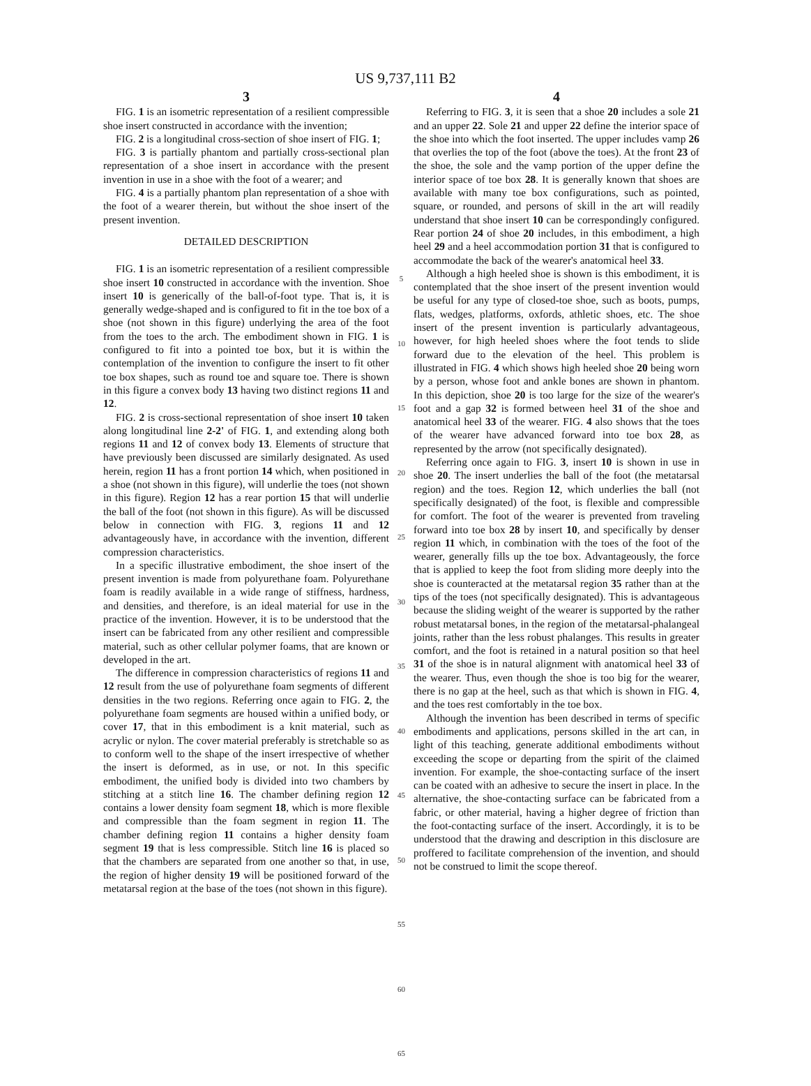US 9,737,111 B2
3
FIG. 1 is an isometric representation of a resilient compressible shoe insert constructed in accordance with the invention;
FIG. 2 is a longitudinal cross-section of shoe insert of FIG. 1;
FIG. 3 is partially phantom and partially cross-sectional plan representation of a shoe insert in accordance with the present invention in use in a shoe with the foot of a wearer; and
FIG. 4 is a partially phantom plan representation of a shoe with the foot of a wearer therein, but without the shoe insert of the present invention.
DETAILED DESCRIPTION
FIG. 1 is an isometric representation of a resilient compressible shoe insert 10 constructed in accordance with the invention. Shoe insert 10 is generically of the ball-of-foot type. That is, it is generally wedge-shaped and is configured to fit in the toe box of a shoe (not shown in this figure) underlying the area of the foot from the toes to the arch. The embodiment shown in FIG. 1 is configured to fit into a pointed toe box, but it is within the contemplation of the invention to configure the insert to fit other toe box shapes, such as round toe and square toe. There is shown in this figure a convex body 13 having two distinct regions 11 and 12.
FIG. 2 is cross-sectional representation of shoe insert 10 taken along longitudinal line 2-2' of FIG. 1, and extending along both regions 11 and 12 of convex body 13. Elements of structure that have previously been discussed are similarly designated. As used herein, region 11 has a front portion 14 which, when positioned in a shoe (not shown in this figure), will underlie the toes (not shown in this figure). Region 12 has a rear portion 15 that will underlie the ball of the foot (not shown in this figure). As will be discussed below in connection with FIG. 3, regions 11 and 12 advantageously have, in accordance with the invention, different compression characteristics.
In a specific illustrative embodiment, the shoe insert of the present invention is made from polyurethane foam. Polyurethane foam is readily available in a wide range of stiffness, hardness, and densities, and therefore, is an ideal material for use in the practice of the invention. However, it is to be understood that the insert can be fabricated from any other resilient and compressible material, such as other cellular polymer foams, that are known or developed in the art.
The difference in compression characteristics of regions 11 and 12 result from the use of polyurethane foam segments of different densities in the two regions. Referring once again to FIG. 2, the polyurethane foam segments are housed within a unified body, or cover 17, that in this embodiment is a knit material, such as acrylic or nylon. The cover material preferably is stretchable so as to conform well to the shape of the insert irrespective of whether the insert is deformed, as in use, or not. In this specific embodiment, the unified body is divided into two chambers by stitching at a stitch line 16. The chamber defining region 12 contains a lower density foam segment 18, which is more flexible and compressible than the foam segment in region 11. The chamber defining region 11 contains a higher density foam segment 19 that is less compressible. Stitch line 16 is placed so that the chambers are separated from one another so that, in use, the region of higher density 19 will be positioned forward of the metatarsal region at the base of the toes (not shown in this figure).
5
10
15
20
25
30
35
40
45
50
55
60
65
4
Referring to FIG. 3, it is seen that a shoe 20 includes a sole 21 and an upper 22. Sole 21 and upper 22 define the interior space of the shoe into which the foot inserted. The upper includes vamp 26 that overlies the top of the foot (above the toes). At the front 23 of the shoe, the sole and the vamp portion of the upper define the interior space of toe box 28. It is generally known that shoes are available with many toe box configurations, such as pointed, square, or rounded, and persons of skill in the art will readily understand that shoe insert 10 can be correspondingly configured. Rear portion 24 of shoe 20 includes, in this embodiment, a high heel 29 and a heel accommodation portion 31 that is configured to accommodate the back of the wearer's anatomical heel 33.
Although a high heeled shoe is shown is this embodiment, it is contemplated that the shoe insert of the present invention would be useful for any type of closed-toe shoe, such as boots, pumps, flats, wedges, platforms, oxfords, athletic shoes, etc. The shoe insert of the present invention is particularly advantageous, however, for high heeled shoes where the foot tends to slide forward due to the elevation of the heel. This problem is illustrated in FIG. 4 which shows high heeled shoe 20 being worn by a person, whose foot and ankle bones are shown in phantom. In this depiction, shoe 20 is too large for the size of the wearer's foot and a gap 32 is formed between heel 31 of the shoe and anatomical heel 33 of the wearer. FIG. 4 also shows that the toes of the wearer have advanced forward into toe box 28, as represented by the arrow (not specifically designated).
Referring once again to FIG. 3, insert 10 is shown in use in shoe 20. The insert underlies the ball of the foot (the metatarsal region) and the toes. Region 12, which underlies the ball (not specifically designated) of the foot, is flexible and compressible for comfort. The foot of the wearer is prevented from traveling forward into toe box 28 by insert 10, and specifically by denser region 11 which, in combination with the toes of the foot of the wearer, generally fills up the toe box. Advantageously, the force that is applied to keep the foot from sliding more deeply into the shoe is counteracted at the metatarsal region 35 rather than at the tips of the toes (not specifically designated). This is advantageous because the sliding weight of the wearer is supported by the rather robust metatarsal bones, in the region of the metatarsal-phalangeal joints, rather than the less robust phalanges. This results in greater comfort, and the foot is retained in a natural position so that heel 31 of the shoe is in natural alignment with anatomical heel 33 of the wearer. Thus, even though the shoe is too big for the wearer, there is no gap at the heel, such as that which is shown in FIG. 4, and the toes rest comfortably in the toe box.
Although the invention has been described in terms of specific embodiments and applications, persons skilled in the art can, in light of this teaching, generate additional embodiments without exceeding the scope or departing from the spirit of the claimed invention. For example, the shoe-contacting surface of the insert can be coated with an adhesive to secure the insert in place. In the alternative, the shoe-contacting surface can be fabricated from a fabric, or other material, having a higher degree of friction than the foot-contacting surface of the insert. Accordingly, it is to be understood that the drawing and description in this disclosure are proffered to facilitate comprehension of the invention, and should not be construed to limit the scope thereof.